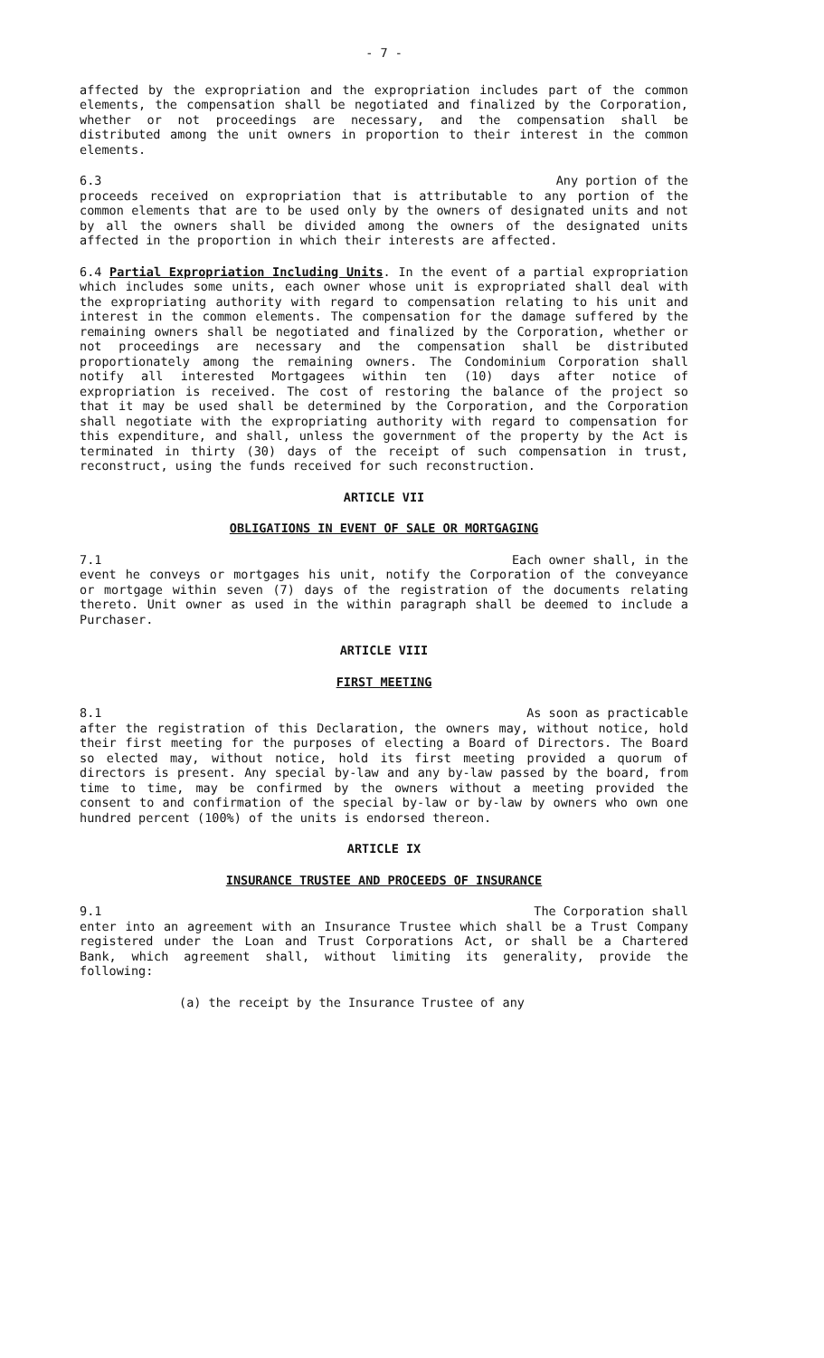- 7 -
affected by the expropriation and the expropriation includes part of the common elements, the compensation shall be negotiated and finalized by the Corporation, whether or not proceedings are necessary, and the compensation shall be distributed among the unit owners in proportion to their interest in the common elements.
6.3 Any portion of the
proceeds received on expropriation that is attributable to any portion of the common elements that are to be used only by the owners of designated units and not by all the owners shall be divided among the owners of the designated units affected in the proportion in which their interests are affected.
6.4 Partial Expropriation Including Units. In the event of a partial expropriation which includes some units, each owner whose unit is expropriated shall deal with the expropriating authority with regard to compensation relating to his unit and interest in the common elements. The compensation for the damage suffered by the remaining owners shall be negotiated and finalized by the Corporation, whether or not proceedings are necessary and the compensation shall be distributed proportionately among the remaining owners. The Condominium Corporation shall notify all interested Mortgagees within ten (10) days after notice of expropriation is received. The cost of restoring the balance of the project so that it may be used shall be determined by the Corporation, and the Corporation shall negotiate with the expropriating authority with regard to compensation for this expenditure, and shall, unless the government of the property by the Act is terminated in thirty (30) days of the receipt of such compensation in trust, reconstruct, using the funds received for such reconstruction.
ARTICLE VII
OBLIGATIONS IN EVENT OF SALE OR MORTGAGING
7.1 Each owner shall, in the
event he conveys or mortgages his unit, notify the Corporation of the conveyance or mortgage within seven (7) days of the registration of the documents relating thereto. Unit owner as used in the within paragraph shall be deemed to include a Purchaser.
ARTICLE VIII
FIRST MEETING
8.1 As soon as practicable
after the registration of this Declaration, the owners may, without notice, hold their first meeting for the purposes of electing a Board of Directors. The Board so elected may, without notice, hold its first meeting provided a quorum of directors is present. Any special by-law and any by-law passed by the board, from time to time, may be confirmed by the owners without a meeting provided the consent to and confirmation of the special by-law or by-law by owners who own one hundred percent (100%) of the units is endorsed thereon.
ARTICLE IX
INSURANCE TRUSTEE AND PROCEEDS OF INSURANCE
9.1 The Corporation shall
enter into an agreement with an Insurance Trustee which shall be a Trust Company registered under the Loan and Trust Corporations Act, or shall be a Chartered Bank, which agreement shall, without limiting its generality, provide the following:
(a) the receipt by the Insurance Trustee of any